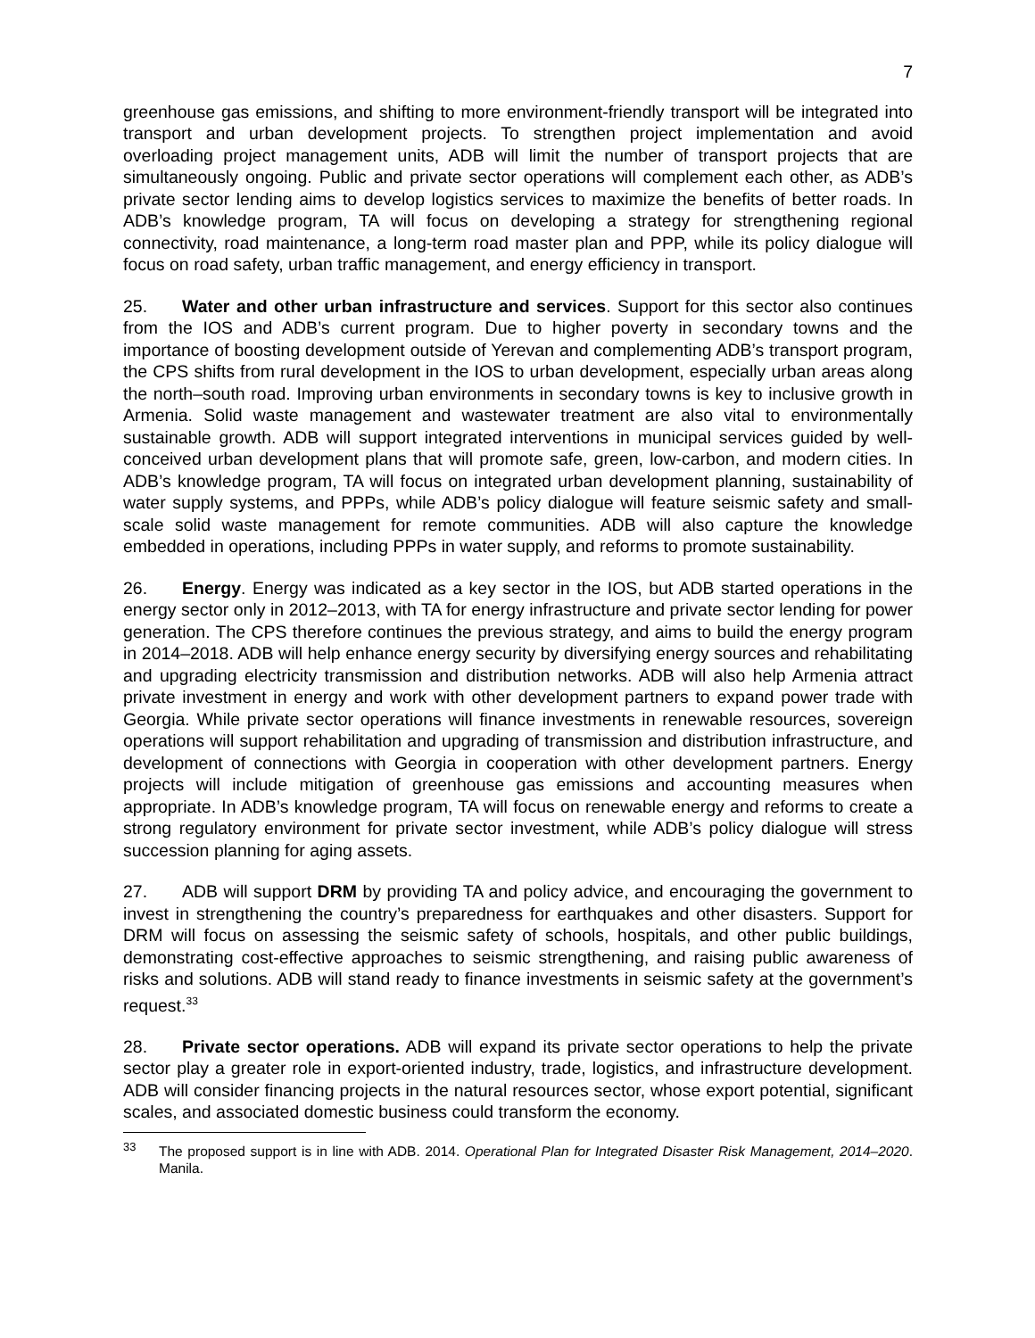7
greenhouse gas emissions, and shifting to more environment-friendly transport will be integrated into transport and urban development projects. To strengthen project implementation and avoid overloading project management units, ADB will limit the number of transport projects that are simultaneously ongoing. Public and private sector operations will complement each other, as ADB’s private sector lending aims to develop logistics services to maximize the benefits of better roads. In ADB’s knowledge program, TA will focus on developing a strategy for strengthening regional connectivity, road maintenance, a long-term road master plan and PPP, while its policy dialogue will focus on road safety, urban traffic management, and energy efficiency in transport.
25. Water and other urban infrastructure and services. Support for this sector also continues from the IOS and ADB’s current program. Due to higher poverty in secondary towns and the importance of boosting development outside of Yerevan and complementing ADB’s transport program, the CPS shifts from rural development in the IOS to urban development, especially urban areas along the north–south road. Improving urban environments in secondary towns is key to inclusive growth in Armenia. Solid waste management and wastewater treatment are also vital to environmentally sustainable growth. ADB will support integrated interventions in municipal services guided by well-conceived urban development plans that will promote safe, green, low-carbon, and modern cities. In ADB’s knowledge program, TA will focus on integrated urban development planning, sustainability of water supply systems, and PPPs, while ADB’s policy dialogue will feature seismic safety and small-scale solid waste management for remote communities. ADB will also capture the knowledge embedded in operations, including PPPs in water supply, and reforms to promote sustainability.
26. Energy. Energy was indicated as a key sector in the IOS, but ADB started operations in the energy sector only in 2012–2013, with TA for energy infrastructure and private sector lending for power generation. The CPS therefore continues the previous strategy, and aims to build the energy program in 2014–2018. ADB will help enhance energy security by diversifying energy sources and rehabilitating and upgrading electricity transmission and distribution networks. ADB will also help Armenia attract private investment in energy and work with other development partners to expand power trade with Georgia. While private sector operations will finance investments in renewable resources, sovereign operations will support rehabilitation and upgrading of transmission and distribution infrastructure, and development of connections with Georgia in cooperation with other development partners. Energy projects will include mitigation of greenhouse gas emissions and accounting measures when appropriate. In ADB’s knowledge program, TA will focus on renewable energy and reforms to create a strong regulatory environment for private sector investment, while ADB’s policy dialogue will stress succession planning for aging assets.
27. ADB will support DRM by providing TA and policy advice, and encouraging the government to invest in strengthening the country’s preparedness for earthquakes and other disasters. Support for DRM will focus on assessing the seismic safety of schools, hospitals, and other public buildings, demonstrating cost-effective approaches to seismic strengthening, and raising public awareness of risks and solutions. ADB will stand ready to finance investments in seismic safety at the government’s request.<sup>33</sup>
28. Private sector operations. ADB will expand its private sector operations to help the private sector play a greater role in export-oriented industry, trade, logistics, and infrastructure development. ADB will consider financing projects in the natural resources sector, whose export potential, significant scales, and associated domestic business could transform the economy.
<sup>33</sup> The proposed support is in line with ADB. 2014. Operational Plan for Integrated Disaster Risk Management, 2014–2020. Manila.